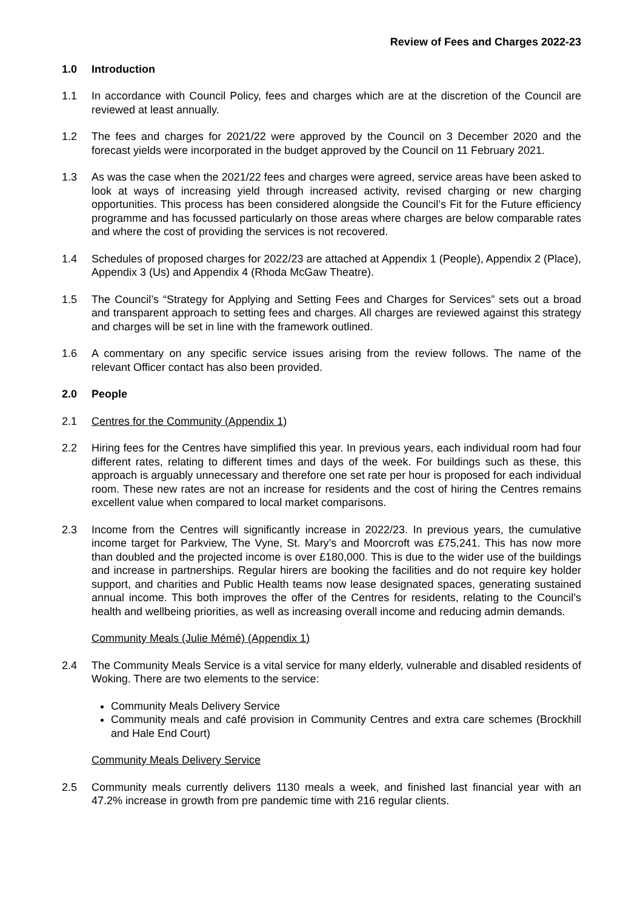Review of Fees and Charges 2022-23
1.0 Introduction
1.1 In accordance with Council Policy, fees and charges which are at the discretion of the Council are reviewed at least annually.
1.2 The fees and charges for 2021/22 were approved by the Council on 3 December 2020 and the forecast yields were incorporated in the budget approved by the Council on 11 February 2021.
1.3 As was the case when the 2021/22 fees and charges were agreed, service areas have been asked to look at ways of increasing yield through increased activity, revised charging or new charging opportunities. This process has been considered alongside the Council’s Fit for the Future efficiency programme and has focussed particularly on those areas where charges are below comparable rates and where the cost of providing the services is not recovered.
1.4 Schedules of proposed charges for 2022/23 are attached at Appendix 1 (People), Appendix 2 (Place), Appendix 3 (Us) and Appendix 4 (Rhoda McGaw Theatre).
1.5 The Council’s “Strategy for Applying and Setting Fees and Charges for Services” sets out a broad and transparent approach to setting fees and charges. All charges are reviewed against this strategy and charges will be set in line with the framework outlined.
1.6 A commentary on any specific service issues arising from the review follows. The name of the relevant Officer contact has also been provided.
2.0 People
2.1 Centres for the Community (Appendix 1)
2.2 Hiring fees for the Centres have simplified this year. In previous years, each individual room had four different rates, relating to different times and days of the week. For buildings such as these, this approach is arguably unnecessary and therefore one set rate per hour is proposed for each individual room. These new rates are not an increase for residents and the cost of hiring the Centres remains excellent value when compared to local market comparisons.
2.3 Income from the Centres will significantly increase in 2022/23. In previous years, the cumulative income target for Parkview, The Vyne, St. Mary’s and Moorcroft was £75,241. This has now more than doubled and the projected income is over £180,000. This is due to the wider use of the buildings and increase in partnerships. Regular hirers are booking the facilities and do not require key holder support, and charities and Public Health teams now lease designated spaces, generating sustained annual income. This both improves the offer of the Centres for residents, relating to the Council’s health and wellbeing priorities, as well as increasing overall income and reducing admin demands.
Community Meals (Julie Mémé) (Appendix 1)
2.4 The Community Meals Service is a vital service for many elderly, vulnerable and disabled residents of Woking. There are two elements to the service:
Community Meals Delivery Service
Community meals and café provision in Community Centres and extra care schemes (Brockhill and Hale End Court)
Community Meals Delivery Service
2.5 Community meals currently delivers 1130 meals a week, and finished last financial year with an 47.2% increase in growth from pre pandemic time with 216 regular clients.